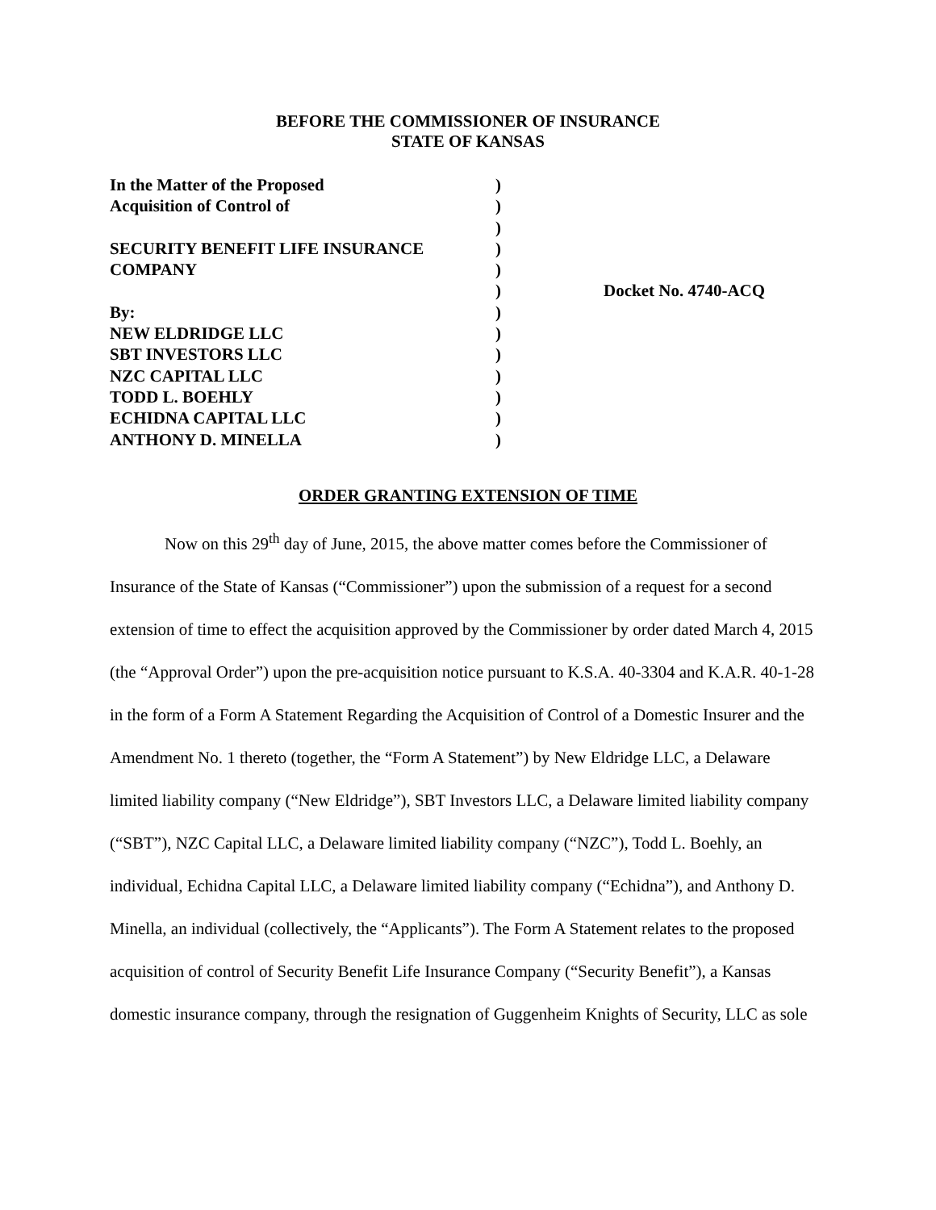BEFORE THE COMMISSIONER OF INSURANCE
STATE OF KANSAS
| In the Matter of the Proposed | ) | |
| Acquisition of Control of | ) | |
| | ) | |
| SECURITY BENEFIT LIFE INSURANCE | ) | |
| COMPANY | ) | |
| | ) | Docket No. 4740-ACQ |
| By: | ) | |
| NEW ELDRIDGE LLC | ) | |
| SBT INVESTORS LLC | ) | |
| NZC CAPITAL LLC | ) | |
| TODD L. BOEHLY | ) | |
| ECHIDNA CAPITAL LLC | ) | |
| ANTHONY D. MINELLA | ) | |
ORDER GRANTING EXTENSION OF TIME
Now on this 29<sup>th</sup> day of June, 2015, the above matter comes before the Commissioner of Insurance of the State of Kansas (“Commissioner”) upon the submission of a request for a second extension of time to effect the acquisition approved by the Commissioner by order dated March 4, 2015 (the “Approval Order”) upon the pre-acquisition notice pursuant to K.S.A. 40-3304 and K.A.R. 40-1-28 in the form of a Form A Statement Regarding the Acquisition of Control of a Domestic Insurer and the Amendment No. 1 thereto (together, the “Form A Statement”) by New Eldridge LLC, a Delaware limited liability company (“New Eldridge”), SBT Investors LLC, a Delaware limited liability company (“SBT”), NZC Capital LLC, a Delaware limited liability company (“NZC”), Todd L. Boehly, an individual, Echidna Capital LLC, a Delaware limited liability company (“Echidna”), and Anthony D. Minella, an individual (collectively, the “Applicants”). The Form A Statement relates to the proposed acquisition of control of Security Benefit Life Insurance Company (“Security Benefit”), a Kansas domestic insurance company, through the resignation of Guggenheim Knights of Security, LLC as sole